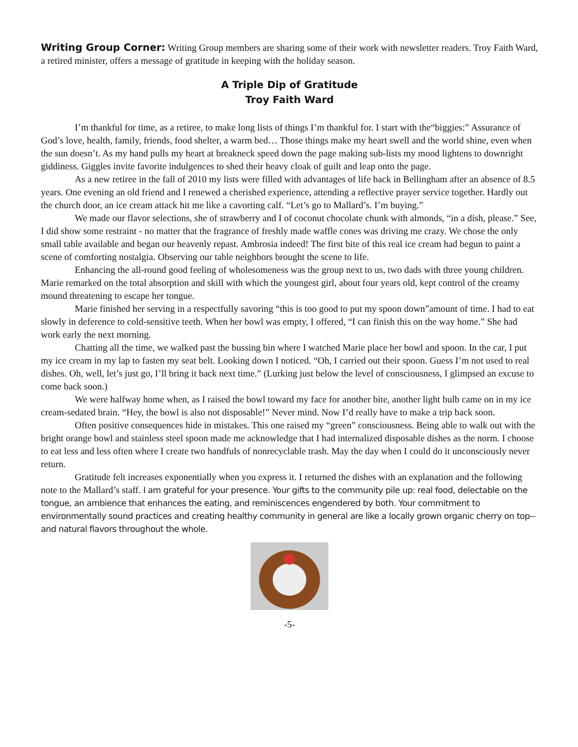Writing Group Corner: Writing Group members are sharing some of their work with newsletter readers. Troy Faith Ward, a retired minister, offers a message of gratitude in keeping with the holiday season.
A Triple Dip of Gratitude
Troy Faith Ward
I’m thankful for time, as a retiree, to make long lists of things I’m thankful for. I start with the“biggies:” Assurance of God’s love, health, family, friends, food shelter, a warm bed… Those things make my heart swell and the world shine, even when the sun doesn’t. As my hand pulls my heart at breakneck speed down the page making sub-lists my mood lightens to downright giddiness. Giggles invite favorite indulgences to shed their heavy cloak of guilt and leap onto the page.
As a new retiree in the fall of 2010 my lists were filled with advantages of life back in Bellingham after an absence of 8.5 years. One evening an old friend and I renewed a cherished experience, attending a reflective prayer service together. Hardly out the church door, an ice cream attack hit me like a cavorting calf. “Let’s go to Mallard’s. I’m buying.”
We made our flavor selections, she of strawberry and I of coconut chocolate chunk with almonds, “in a dish, please.” See, I did show some restraint - no matter that the fragrance of freshly made waffle cones was driving me crazy. We chose the only small table available and began our heavenly repast. Ambrosia indeed! The first bite of this real ice cream had begun to paint a scene of comforting nostalgia. Observing our table neighbors brought the scene to life.
Enhancing the all-round good feeling of wholesomeness was the group next to us, two dads with three young children. Marie remarked on the total absorption and skill with which the youngest girl, about four years old, kept control of the creamy mound threatening to escape her tongue.
Marie finished her serving in a respectfully savoring “this is too good to put my spoon down”amount of time. I had to eat slowly in deference to cold-sensitive teeth. When her bowl was empty, I offered, “I can finish this on the way home.” She had work early the next morning.
Chatting all the time, we walked past the bussing bin where I watched Marie place her bowl and spoon. In the car, I put my ice cream in my lap to fasten my seat belt. Looking down I noticed. “Oh, I carried out their spoon. Guess I’m not used to real dishes. Oh, well, let’s just go, I’ll bring it back next time.” (Lurking just below the level of consciousness, I glimpsed an excuse to come back soon.)
We were halfway home when, as I raised the bowl toward my face for another bite, another light bulb came on in my ice cream-sedated brain. “Hey, the bowl is also not disposable!” Never mind. Now I’d really have to make a trip back soon.
Often positive consequences hide in mistakes. This one raised my “green” consciousness. Being able to walk out with the bright orange bowl and stainless steel spoon made me acknowledge that I had internalized disposable dishes as the norm. I choose to eat less and less often where I create two handfuls of nonrecyclable trash. May the day when I could do it unconsciously never return.
Gratitude felt increases exponentially when you express it. I returned the dishes with an explanation and the following note to the Mallard’s staff. I am grateful for your presence. Your gifts to the community pile up: real food, delectable on the tongue, an ambience that enhances the eating, and reminiscences engendered by both. Your commitment to environmentally sound practices and creating healthy community in general are like a locally grown organic cherry on top--and natural flavors throughout the whole.
-5-